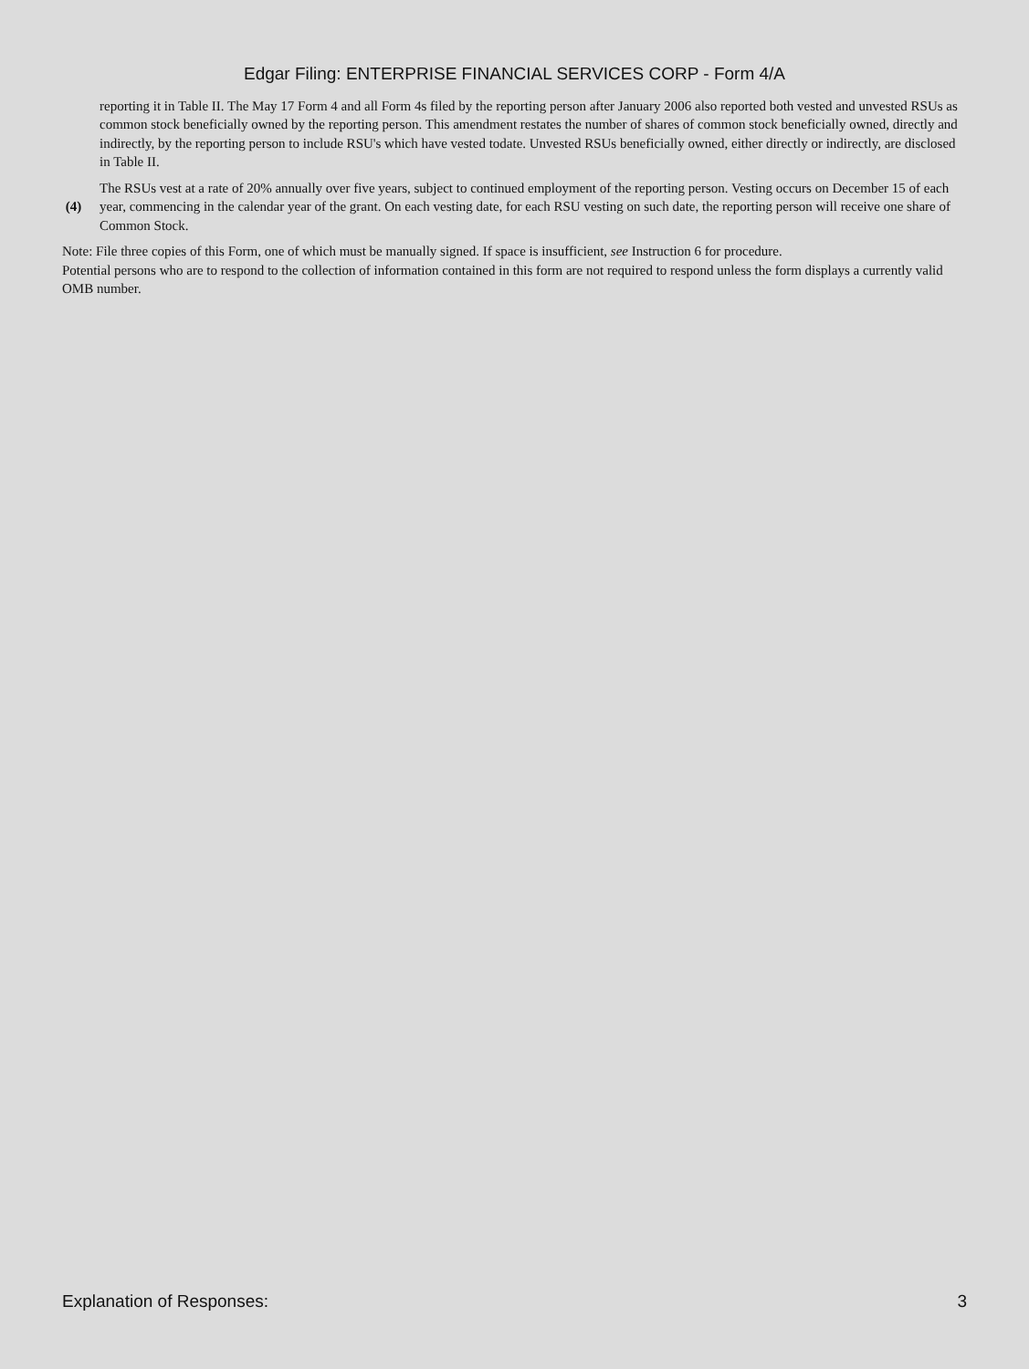Edgar Filing: ENTERPRISE FINANCIAL SERVICES CORP - Form 4/A
reporting it in Table II. The May 17 Form 4 and all Form 4s filed by the reporting person after January 2006 also reported both vested and unvested RSUs as common stock beneficially owned by the reporting person. This amendment restates the number of shares of common stock beneficially owned, directly and indirectly, by the reporting person to include RSU's which have vested todate. Unvested RSUs beneficially owned, either directly or indirectly, are disclosed in Table II.
(4) The RSUs vest at a rate of 20% annually over five years, subject to continued employment of the reporting person. Vesting occurs on December 15 of each year, commencing in the calendar year of the grant. On each vesting date, for each RSU vesting on such date, the reporting person will receive one share of Common Stock.
Note: File three copies of this Form, one of which must be manually signed. If space is insufficient, see Instruction 6 for procedure.
Potential persons who are to respond to the collection of information contained in this form are not required to respond unless the form displays a currently valid OMB number.
Explanation of Responses: 3